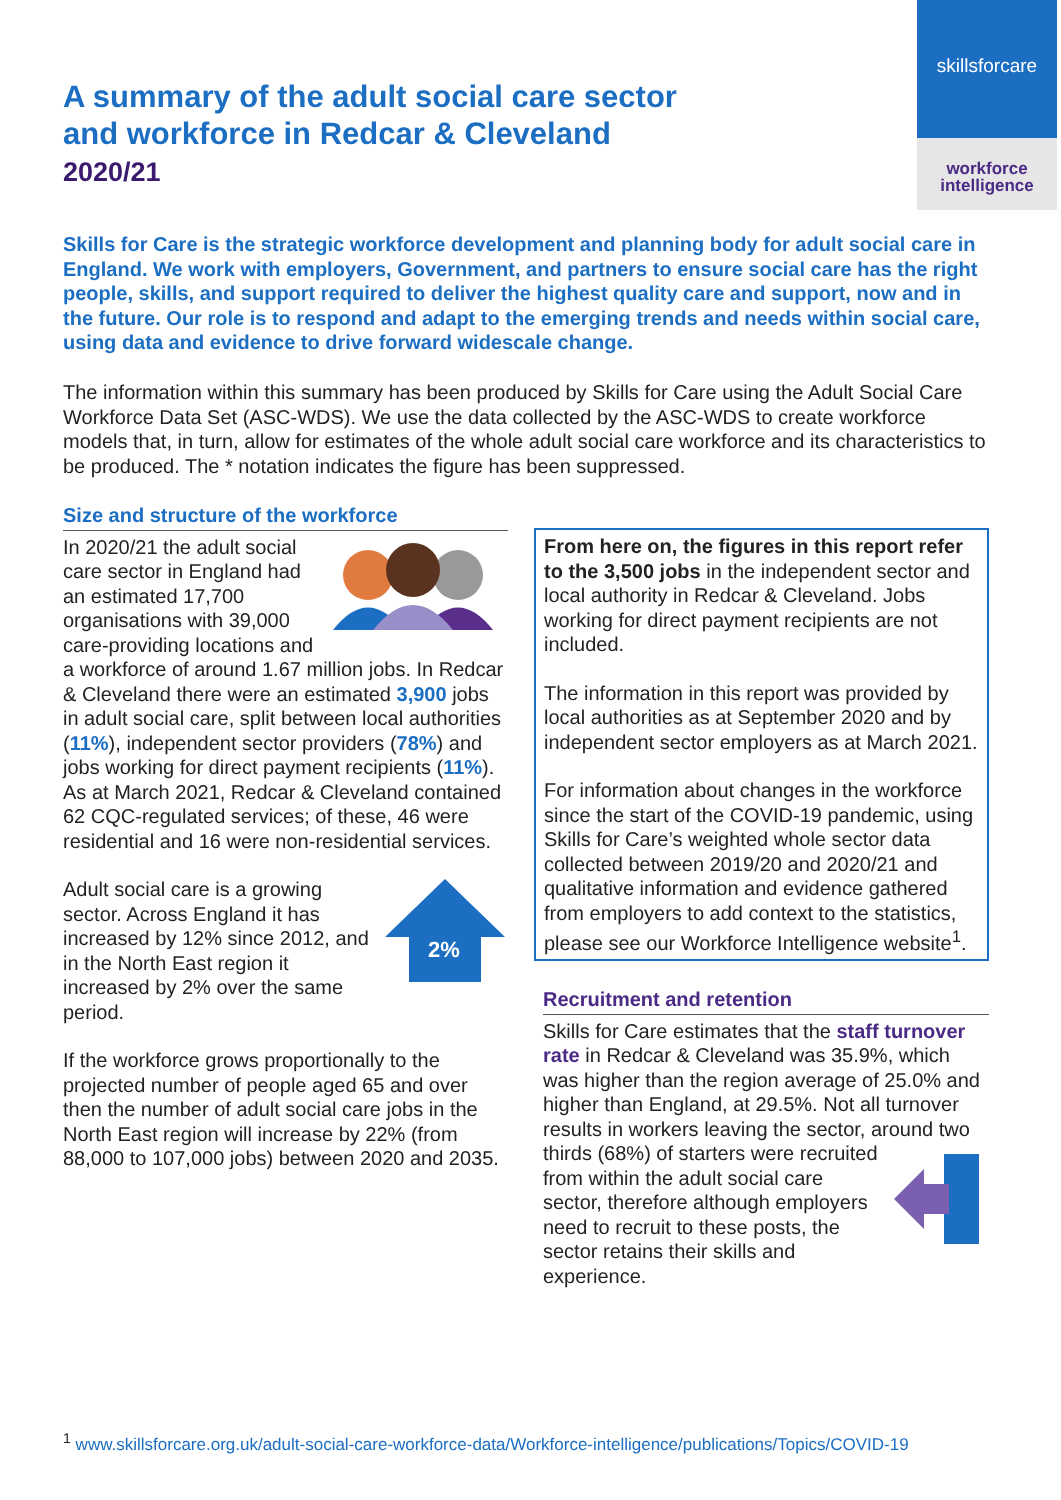skillsforcare
workforce
intelligence
A summary of the adult social care sector
and workforce in Redcar & Cleveland
2020/21
Skills for Care is the strategic workforce development and planning body for adult social care in England. We work with employers, Government, and partners to ensure social care has the right people, skills, and support required to deliver the highest quality care and support, now and in the future. Our role is to respond and adapt to the emerging trends and needs within social care, using data and evidence to drive forward widescale change.
The information within this summary has been produced by Skills for Care using the Adult Social Care Workforce Data Set (ASC-WDS). We use the data collected by the ASC-WDS to create workforce models that, in turn, allow for estimates of the whole adult social care workforce and its characteristics to be produced. The * notation indicates the figure has been suppressed.
Size and structure of the workforce
In 2020/21 the adult social care sector in England had an estimated 17,700 organisations with 39,000 care-providing locations and a workforce of around 1.67 million jobs. In Redcar & Cleveland there were an estimated 3,900 jobs in adult social care, split between local authorities (11%), independent sector providers (78%) and jobs working for direct payment recipients (11%). As at March 2021, Redcar & Cleveland contained 62 CQC-regulated services; of these, 46 were residential and 16 were non-residential services.
2%
Adult social care is a growing sector. Across England it has increased by 12% since 2012, and in the North East region it increased by 2% over the same period.
If the workforce grows proportionally to the projected number of people aged 65 and over then the number of adult social care jobs in the North East region will increase by 22% (from 88,000 to 107,000 jobs) between 2020 and 2035.
From here on, the figures in this report refer to the 3,500 jobs in the independent sector and local authority in Redcar & Cleveland. Jobs working for direct payment recipients are not included.
The information in this report was provided by local authorities as at September 2020 and by independent sector employers as at March 2021.
For information about changes in the workforce since the start of the COVID-19 pandemic, using Skills for Care’s weighted whole sector data collected between 2019/20 and 2020/21 and qualitative information and evidence gathered from employers to add context to the statistics, please see our Workforce Intelligence website<sup>1</sup>.
Recruitment and retention
Skills for Care estimates that the staff turnover rate in Redcar & Cleveland was 35.9%, which was higher than the region average of 25.0% and higher than England, at 29.5%. Not all turnover results in workers leaving the sector, around two thirds (68%) of starters were recruited from within the adult social care sector, therefore although employers need to recruit to these posts, the sector retains their skills and experience.
<sup>1</sup> www.skillsforcare.org.uk/adult-social-care-workforce-data/Workforce-intelligence/publications/Topics/COVID-19